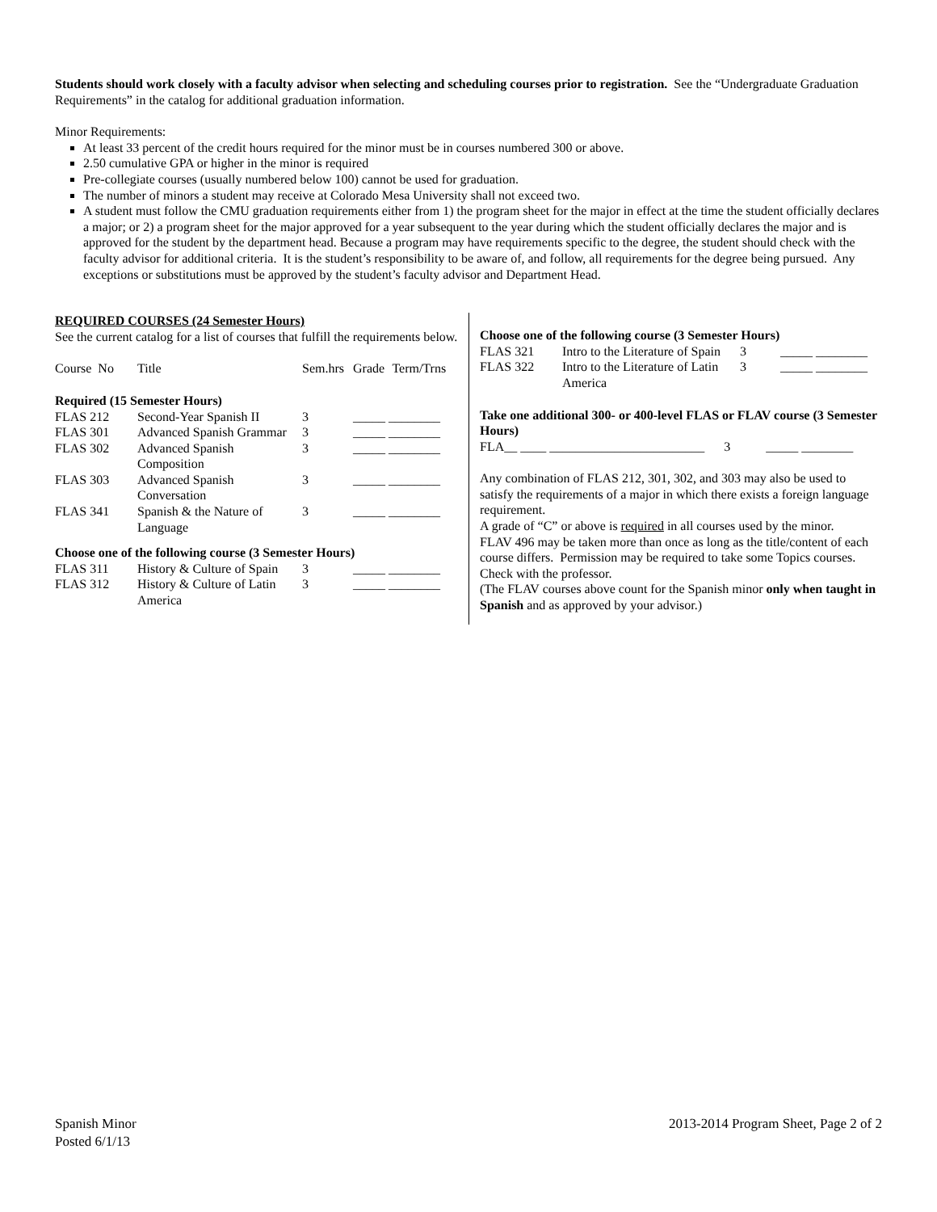Students should work closely with a faculty advisor when selecting and scheduling courses prior to registration. See the “Undergraduate Graduation Requirements” in the catalog for additional graduation information.
Minor Requirements:
At least 33 percent of the credit hours required for the minor must be in courses numbered 300 or above.
2.50 cumulative GPA or higher in the minor is required
Pre-collegiate courses (usually numbered below 100) cannot be used for graduation.
The number of minors a student may receive at Colorado Mesa University shall not exceed two.
A student must follow the CMU graduation requirements either from 1) the program sheet for the major in effect at the time the student officially declares a major; or 2) a program sheet for the major approved for a year subsequent to the year during which the student officially declares the major and is approved for the student by the department head. Because a program may have requirements specific to the degree, the student should check with the faculty advisor for additional criteria. It is the student’s responsibility to be aware of, and follow, all requirements for the degree being pursued. Any exceptions or substitutions must be approved by the student’s faculty advisor and Department Head.
REQUIRED COURSES (24 Semester Hours)
See the current catalog for a list of courses that fulfill the requirements below.
| Course No | Title | Sem.hrs | Grade | Term/Trns |
| Required (15 Semester Hours) | | | | |
| FLAS 212 | Second-Year Spanish II | 3 | _____ ________ | |
| FLAS 301 | Advanced Spanish Grammar | 3 | _____ ________ | |
| FLAS 302 | Advanced Spanish Composition | 3 | _____ ________ | |
| FLAS 303 | Advanced Spanish Conversation | 3 | _____ ________ | |
| FLAS 341 | Spanish & the Nature of Language | 3 | _____ ________ | |
| Choose one of the following course (3 Semester Hours) | | | | |
| FLAS 311 | History & Culture of Spain | 3 | _____ ________ | |
| FLAS 312 | History & Culture of Latin America | 3 | _____ ________ | |
Choose one of the following course (3 Semester Hours)
| FLAS 321 | Intro to the Literature of Spain | 3 | _____ ________ |
| FLAS 322 | Intro to the Literature of Latin America | 3 | _____ ________ |
Take one additional 300- or 400-level FLAS or FLAV course (3 Semester Hours)
FLA__ ____ ________________________ 3 _____ ________
Any combination of FLAS 212, 301, 302, and 303 may also be used to satisfy the requirements of a major in which there exists a foreign language requirement.
A grade of “C” or above is required in all courses used by the minor.
FLAV 496 may be taken more than once as long as the title/content of each course differs. Permission may be required to take some Topics courses. Check with the professor.
(The FLAV courses above count for the Spanish minor only when taught in Spanish and as approved by your advisor.)
Spanish Minor
Posted 6/1/13
2013-2014 Program Sheet, Page 2 of 2